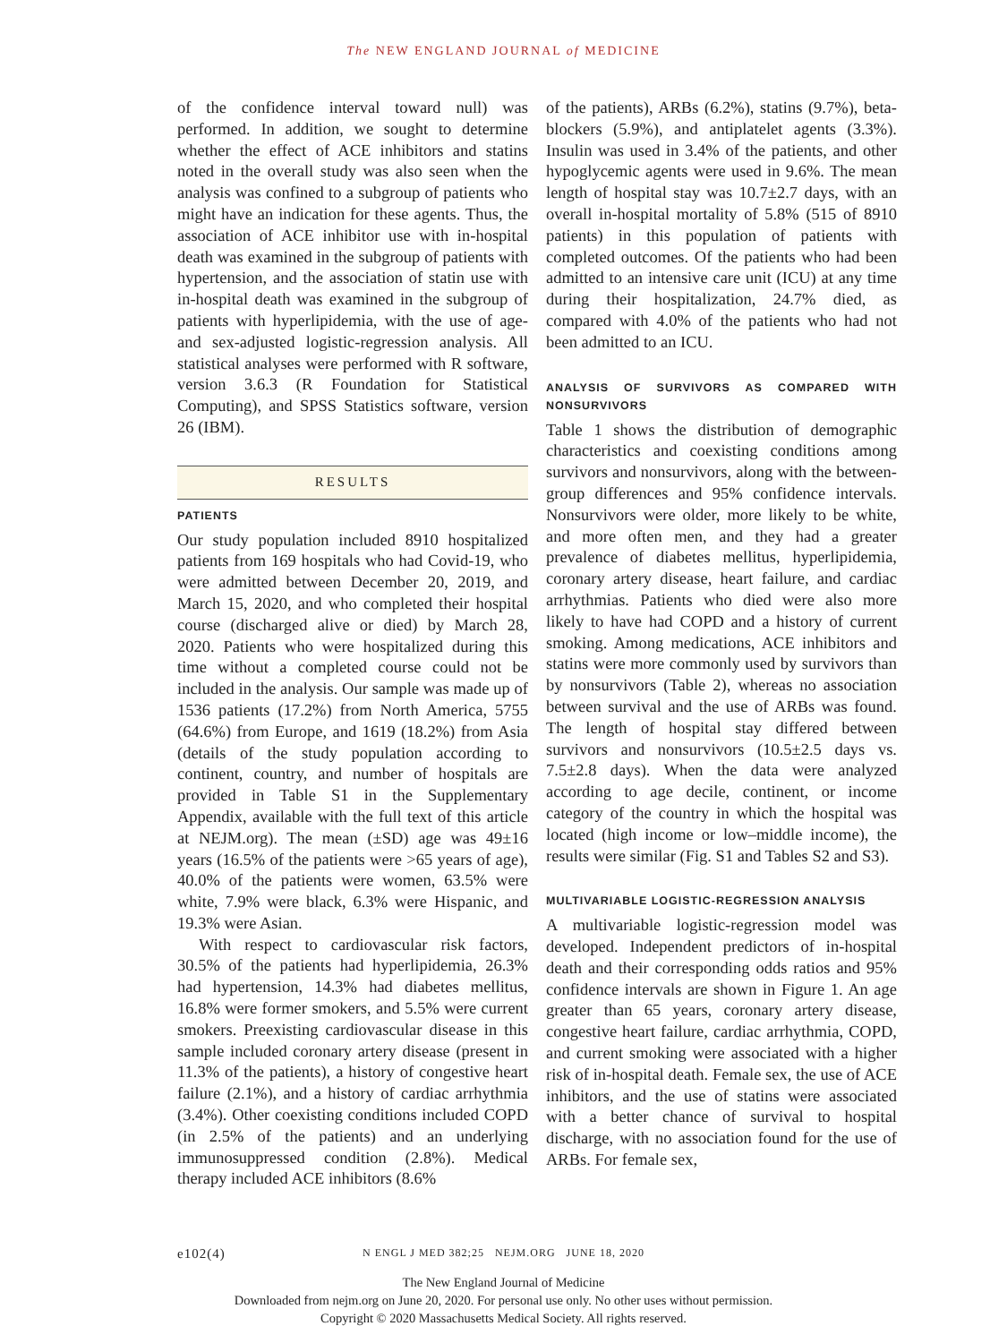The NEW ENGLAND JOURNAL of MEDICINE
of the confidence interval toward null) was performed. In addition, we sought to determine whether the effect of ACE inhibitors and statins noted in the overall study was also seen when the analysis was confined to a subgroup of patients who might have an indication for these agents. Thus, the association of ACE inhibitor use with in-hospital death was examined in the subgroup of patients with hypertension, and the association of statin use with in-hospital death was examined in the subgroup of patients with hyperlipidemia, with the use of age- and sex-adjusted logistic-regression analysis. All statistical analyses were performed with R software, version 3.6.3 (R Foundation for Statistical Computing), and SPSS Statistics software, version 26 (IBM).
RESULTS
PATIENTS
Our study population included 8910 hospitalized patients from 169 hospitals who had Covid-19, who were admitted between December 20, 2019, and March 15, 2020, and who completed their hospital course (discharged alive or died) by March 28, 2020. Patients who were hospitalized during this time without a completed course could not be included in the analysis. Our sample was made up of 1536 patients (17.2%) from North America, 5755 (64.6%) from Europe, and 1619 (18.2%) from Asia (details of the study population according to continent, country, and number of hospitals are provided in Table S1 in the Supplementary Appendix, available with the full text of this article at NEJM.org). The mean (±SD) age was 49±16 years (16.5% of the patients were >65 years of age), 40.0% of the patients were women, 63.5% were white, 7.9% were black, 6.3% were Hispanic, and 19.3% were Asian.
With respect to cardiovascular risk factors, 30.5% of the patients had hyperlipidemia, 26.3% had hypertension, 14.3% had diabetes mellitus, 16.8% were former smokers, and 5.5% were current smokers. Preexisting cardiovascular disease in this sample included coronary artery disease (present in 11.3% of the patients), a history of congestive heart failure (2.1%), and a history of cardiac arrhythmia (3.4%). Other coexisting conditions included COPD (in 2.5% of the patients) and an underlying immunosuppressed condition (2.8%). Medical therapy included ACE inhibitors (8.6%
of the patients), ARBs (6.2%), statins (9.7%), beta-blockers (5.9%), and antiplatelet agents (3.3%). Insulin was used in 3.4% of the patients, and other hypoglycemic agents were used in 9.6%. The mean length of hospital stay was 10.7±2.7 days, with an overall in-hospital mortality of 5.8% (515 of 8910 patients) in this population of patients with completed outcomes. Of the patients who had been admitted to an intensive care unit (ICU) at any time during their hospitalization, 24.7% died, as compared with 4.0% of the patients who had not been admitted to an ICU.
ANALYSIS OF SURVIVORS AS COMPARED WITH NONSURVIVORS
Table 1 shows the distribution of demographic characteristics and coexisting conditions among survivors and nonsurvivors, along with the between-group differences and 95% confidence intervals. Nonsurvivors were older, more likely to be white, and more often men, and they had a greater prevalence of diabetes mellitus, hyperlipidemia, coronary artery disease, heart failure, and cardiac arrhythmias. Patients who died were also more likely to have had COPD and a history of current smoking. Among medications, ACE inhibitors and statins were more commonly used by survivors than by nonsurvivors (Table 2), whereas no association between survival and the use of ARBs was found. The length of hospital stay differed between survivors and nonsurvivors (10.5±2.5 days vs. 7.5±2.8 days). When the data were analyzed according to age decile, continent, or income category of the country in which the hospital was located (high income or low–middle income), the results were similar (Fig. S1 and Tables S2 and S3).
MULTIVARIABLE LOGISTIC-REGRESSION ANALYSIS
A multivariable logistic-regression model was developed. Independent predictors of in-hospital death and their corresponding odds ratios and 95% confidence intervals are shown in Figure 1. An age greater than 65 years, coronary artery disease, congestive heart failure, cardiac arrhythmia, COPD, and current smoking were associated with a higher risk of in-hospital death. Female sex, the use of ACE inhibitors, and the use of statins were associated with a better chance of survival to hospital discharge, with no association found for the use of ARBs. For female sex,
e102(4)
N ENGL J MED 382;25 NEJM.ORG JUNE 18, 2020
The New England Journal of Medicine
Downloaded from nejm.org on June 20, 2020. For personal use only. No other uses without permission.
Copyright © 2020 Massachusetts Medical Society. All rights reserved.